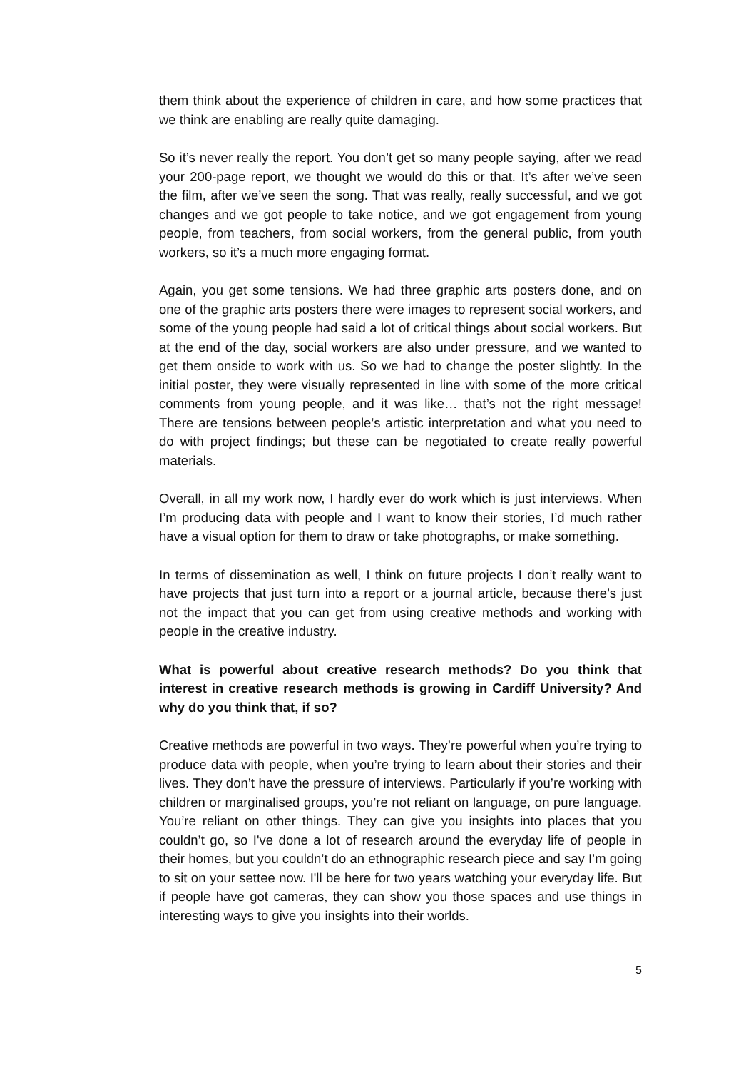them think about the experience of children in care, and how some practices that we think are enabling are really quite damaging.
So it’s never really the report. You don’t get so many people saying, after we read your 200-page report, we thought we would do this or that. It’s after we’ve seen the film, after we’ve seen the song. That was really, really successful, and we got changes and we got people to take notice, and we got engagement from young people, from teachers, from social workers, from the general public, from youth workers, so it’s a much more engaging format.
Again, you get some tensions. We had three graphic arts posters done, and on one of the graphic arts posters there were images to represent social workers, and some of the young people had said a lot of critical things about social workers. But at the end of the day, social workers are also under pressure, and we wanted to get them onside to work with us. So we had to change the poster slightly. In the initial poster, they were visually represented in line with some of the more critical comments from young people, and it was like… that’s not the right message! There are tensions between people’s artistic interpretation and what you need to do with project findings; but these can be negotiated to create really powerful materials.
Overall, in all my work now, I hardly ever do work which is just interviews. When I’m producing data with people and I want to know their stories, I’d much rather have a visual option for them to draw or take photographs, or make something.
In terms of dissemination as well, I think on future projects I don’t really want to have projects that just turn into a report or a journal article, because there’s just not the impact that you can get from using creative methods and working with people in the creative industry.
What is powerful about creative research methods? Do you think that interest in creative research methods is growing in Cardiff University? And why do you think that, if so?
Creative methods are powerful in two ways. They’re powerful when you’re trying to produce data with people, when you’re trying to learn about their stories and their lives. They don’t have the pressure of interviews. Particularly if you’re working with children or marginalised groups, you’re not reliant on language, on pure language. You’re reliant on other things. They can give you insights into places that you couldn’t go, so I've done a lot of research around the everyday life of people in their homes, but you couldn’t do an ethnographic research piece and say I’m going to sit on your settee now. I'll be here for two years watching your everyday life. But if people have got cameras, they can show you those spaces and use things in interesting ways to give you insights into their worlds.
5